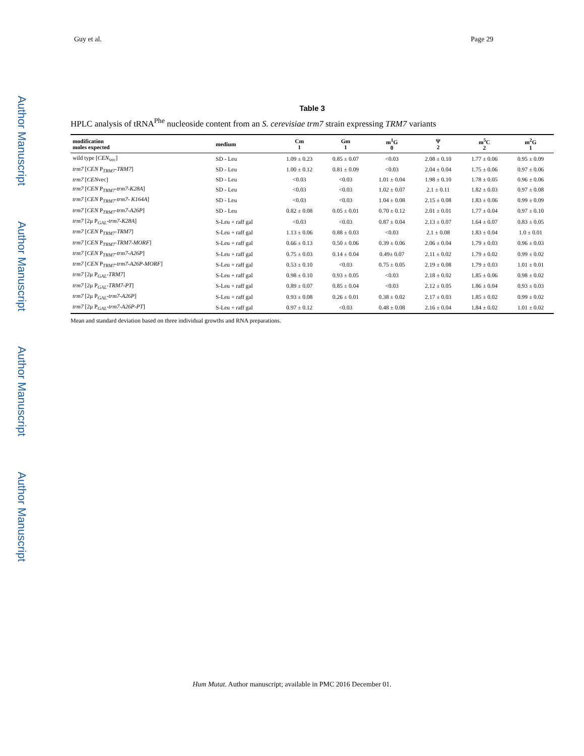Author Manuscript
Author Manuscript
Author Manuscript
Author Manuscript
Guy et al. Page 29
Table 3
HPLC analysis of tRNA<sup>Phe</sup> nucleoside content from an S. cerevisiae trm7 strain expressing TRM7 variants
| modification moles expected | medium | Cm 1 | Gm 1 | m<sup>1</sup>G 0 | Ψ 2 | m<sup>5</sup>C 2 | m<sup>2</sup>G 1 |
| --- | --- | --- | --- | --- | --- | --- | --- |
| wild type [ CEN<sub>vec</sub>] | SD - Leu | 1.09 ± 0.23 | 0.85 ± 0.07 | <0.03 | 2.08 ± 0.10 | 1.77 ± 0.06 | 0.95 ± 0.09 |
| trm7 [ CEN P<sub>TRM7</sub>- TRM7 ] | SD - Leu | 1.00 ± 0.12 | 0.81 ± 0.09 | <0.03 | 2.04 ± 0.04 | 1.75 ± 0.06 | 0.97 ± 0.06 |
| trm7 [ CEN vec] | SD - Leu | <0.03 | <0.03 | 1.01 ± 0.04 | 1.98 ± 0.10 | 1.78 ± 0.05 | 0.96 ± 0.06 |
| trm7 [ CEN P<sub>TRM7</sub>- trm7-K28A ] | SD - Leu | <0.03 | <0.03 | 1.02 ± 0.07 | 2.1 ± 0.11 | 1.82 ± 0.03 | 0.97 ± 0.08 |
| trm7 [ CEN P<sub>TRM7</sub>- trm7- K164A ] | SD - Leu | <0.03 | <0.03 | 1.04 ± 0.08 | 2.15 ± 0.08 | 1.83 ± 0.06 | 0.99 ± 0.09 |
| trm7 [ CEN P<sub>TRM7</sub>- trm7-A26P ] | SD - Leu | 0.82 ± 0.08 | 0.05 ± 0.01 | 0.70 ± 0.12 | 2.01 ± 0.01 | 1.77 ± 0.04 | 0.97 ± 0.10 |
| trm7 [2μ P<sub>GAL</sub>- trm7-K28A ] | S-Leu + raff gal | <0.03 | <0.03 | 0.87 ± 0.04 | 2.13 ± 0.07 | 1.64 ± 0.07 | 0.83 ± 0.05 |
| trm7 [ CEN P<sub>TRM7</sub>- TRM7 ] | S-Leu + raff gal | 1.13 ± 0.06 | 0.88 ± 0.03 | <0.03 | 2.1 ± 0.08 | 1.83 ± 0.04 | 1.0 ± 0.01 |
| trm7 [ CEN P<sub>TRM7</sub>- TRM7-MORF ] | S-Leu + raff gal | 0.66 ± 0.13 | 0.50 ± 0.06 | 0.39 ± 0.06 | 2.06 ± 0.04 | 1.79 ± 0.03 | 0.96 ± 0.03 |
| trm7 [ CEN P<sub>TRM7</sub>- trm7-A26P ] | S-Leu + raff gal | 0.75 ± 0.03 | 0.14 ± 0.04 | 0.49± 0.07 | 2.11 ± 0.02 | 1.79 ± 0.02 | 0.99 ± 0.02 |
| trm7 [ CEN P<sub>TRM7</sub>- trm7-A26P-MORF ] | S-Leu + raff gal | 0.53 ± 0.10 | <0.03 | 0.75 ± 0.05 | 2.19 ± 0.08 | 1.79 ± 0.03 | 1.01 ± 0.01 |
| trm7 [2μ P<sub>GAL</sub>- TRM7 ] | S-Leu + raff gal | 0.98 ± 0.10 | 0.93 ± 0.05 | <0.03 | 2.18 ± 0.02 | 1.85 ± 0.06 | 0.98 ± 0.02 |
| trm7 [2μ P<sub>GAL</sub>- TRM7-PT ] | S-Leu + raff gal | 0.89 ± 0.07 | 0.85 ± 0.04 | <0.03 | 2.12 ± 0.05 | 1.86 ± 0.04 | 0.93 ± 0.03 |
| trm7 [2μ P<sub>GAL</sub>- trm7-A26P ] | S-Leu + raff gal | 0.93 ± 0.08 | 0.26 ± 0.01 | 0.38 ± 0.02 | 2.17 ± 0.03 | 1.85 ± 0.02 | 0.99 ± 0.02 |
| trm7 [2μ P<sub>GAL</sub>- trm7-A26P-PT ] | S-Leu + raff gal | 0.97 ± 0.12 | <0.03 | 0.48 ± 0.08 | 2.16 ± 0.04 | 1.84 ± 0.02 | 1.01 ± 0.02 |
Mean and standard deviation based on three individual growths and RNA preparations.
Hum Mutat. Author manuscript; available in PMC 2016 December 01.